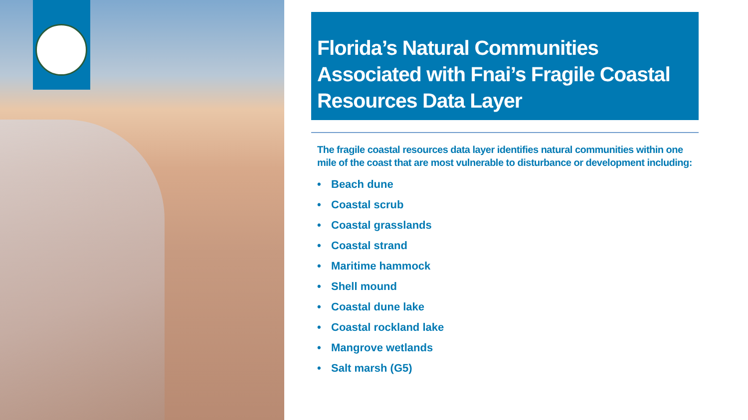Florida’s Natural Communities Associated with Fnai’s Fragile Coastal Resources Data Layer
The fragile coastal resources data layer identifies natural communities within one mile of the coast that are most vulnerable to disturbance or development including:
• Beach dune
• Coastal scrub
• Coastal grasslands
• Coastal strand
• Maritime hammock
• Shell mound
• Coastal dune lake
• Coastal rockland lake
• Mangrove wetlands
• Salt marsh (G5)